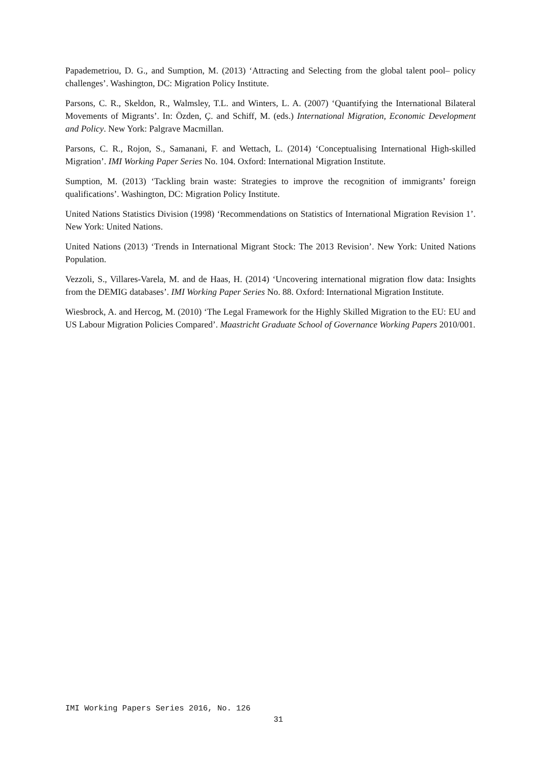Papademetriou, D. G., and Sumption, M. (2013) ‘Attracting and Selecting from the global talent pool– policy challenges’. Washington, DC: Migration Policy Institute.
Parsons, C. R., Skeldon, R., Walmsley, T.L. and Winters, L. A. (2007) ‘Quantifying the International Bilateral Movements of Migrants’. In: Özden, Ç. and Schiff, M. (eds.) International Migration, Economic Development and Policy. New York: Palgrave Macmillan.
Parsons, C. R., Rojon, S., Samanani, F. and Wettach, L. (2014) ‘Conceptualising International High-skilled Migration’. IMI Working Paper Series No. 104. Oxford: International Migration Institute.
Sumption, M. (2013) ‘Tackling brain waste: Strategies to improve the recognition of immigrants’ foreign qualifications’. Washington, DC: Migration Policy Institute.
United Nations Statistics Division (1998) ‘Recommendations on Statistics of International Migration Revision 1’. New York: United Nations.
United Nations (2013) ‘Trends in International Migrant Stock: The 2013 Revision’. New York: United Nations Population.
Vezzoli, S., Villares-Varela, M. and de Haas, H. (2014) ‘Uncovering international migration flow data: Insights from the DEMIG databases’. IMI Working Paper Series No. 88. Oxford: International Migration Institute.
Wiesbrock, A. and Hercog, M. (2010) ‘The Legal Framework for the Highly Skilled Migration to the EU: EU and US Labour Migration Policies Compared’. Maastricht Graduate School of Governance Working Papers 2010/001.
IMI Working Papers Series 2016, No. 126
31